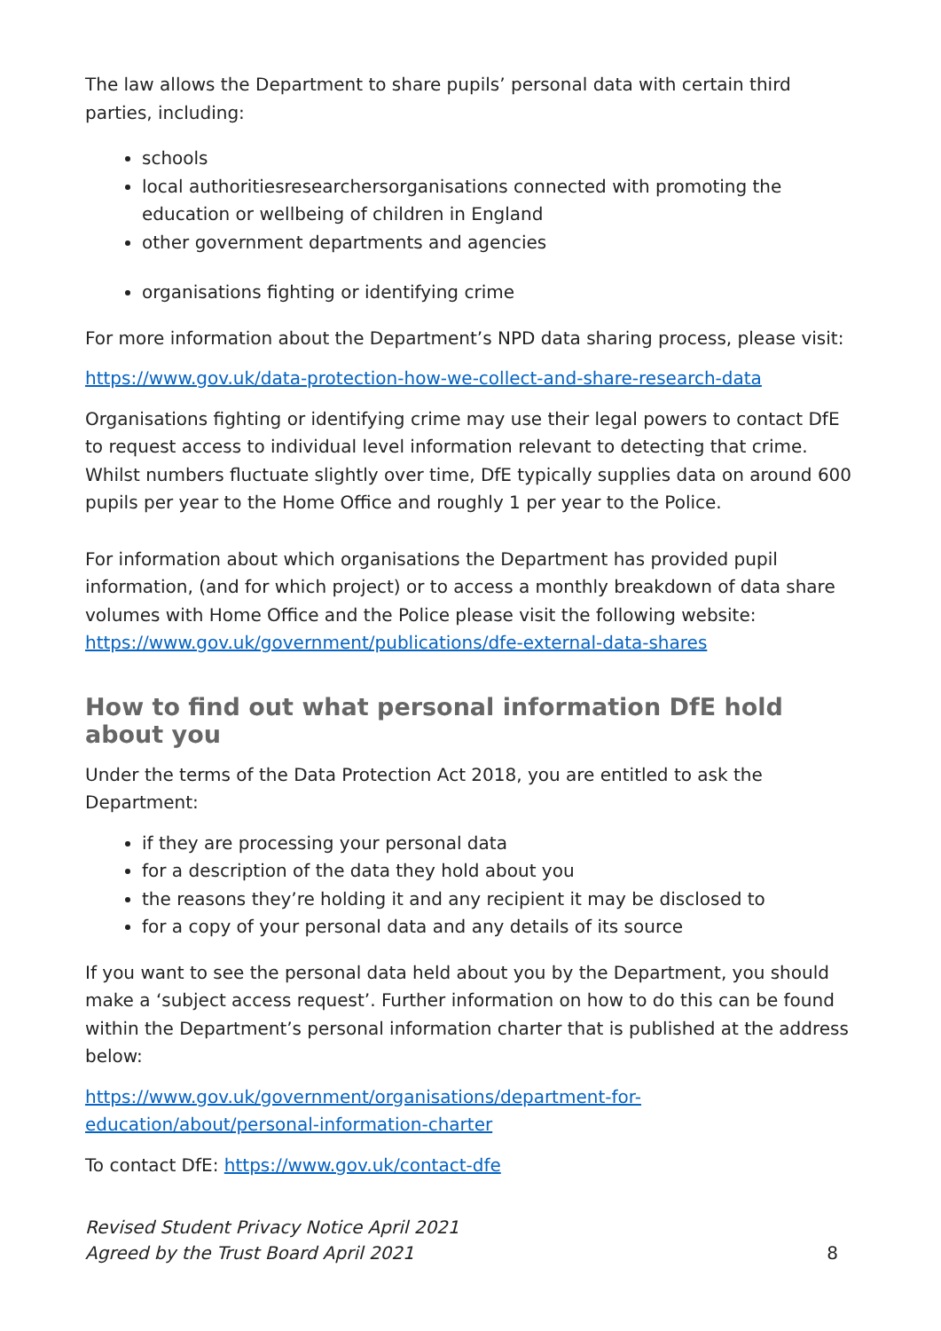The law allows the Department to share pupils’ personal data with certain third parties, including:
schools
local authoritiesresearchersorganisations connected with promoting the education or wellbeing of children in England
other government departments and agencies
organisations fighting or identifying crime
For more information about the Department’s NPD data sharing process, please visit:
https://www.gov.uk/data-protection-how-we-collect-and-share-research-data
Organisations fighting or identifying crime may use their legal powers to contact DfE to request access to individual level information relevant to detecting that crime. Whilst numbers fluctuate slightly over time, DfE typically supplies data on around 600 pupils per year to the Home Office and roughly 1 per year to the Police.
For information about which organisations the Department has provided pupil information, (and for which project) or to access a monthly breakdown of data share volumes with Home Office and the Police please visit the following website: https://www.gov.uk/government/publications/dfe-external-data-shares
How to find out what personal information DfE hold about you
Under the terms of the Data Protection Act 2018, you are entitled to ask the Department:
if they are processing your personal data
for a description of the data they hold about you
the reasons they’re holding it and any recipient it may be disclosed to
for a copy of your personal data and any details of its source
If you want to see the personal data held about you by the Department, you should make a ‘subject access request’. Further information on how to do this can be found within the Department’s personal information charter that is published at the address below:
https://www.gov.uk/government/organisations/department-for-education/about/personal-information-charter
To contact DfE: https://www.gov.uk/contact-dfe
Revised Student Privacy Notice April 2021
Agreed by the Trust Board April 2021 8